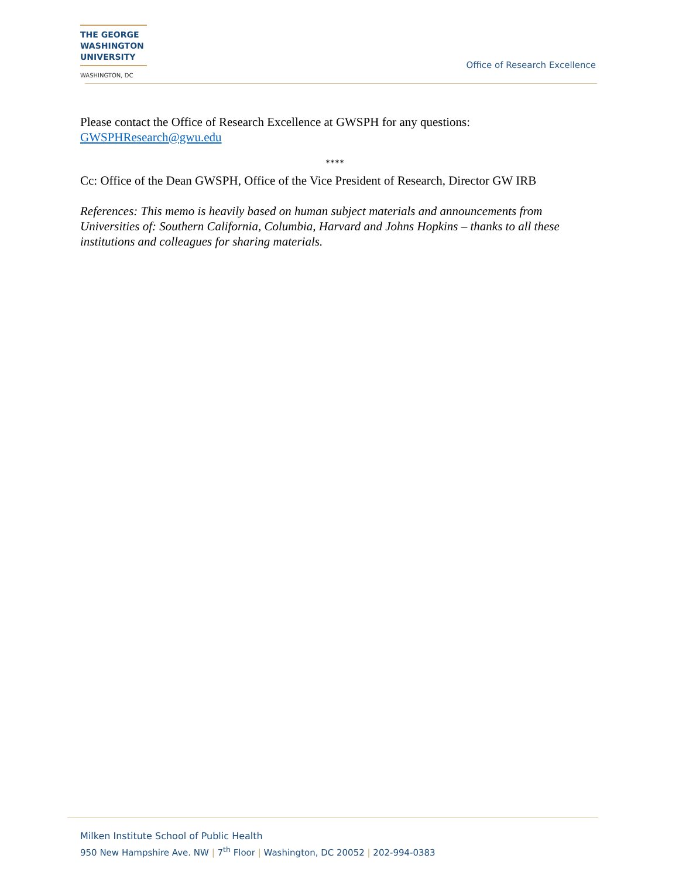THE GEORGE
WASHINGTON
UNIVERSITY
WASHINGTON, DC
Office of Research Excellence
Please contact the Office of Research Excellence at GWSPH for any questions: GWSPHResearch@gwu.edu
****
Cc: Office of the Dean GWSPH, Office of the Vice President of Research, Director GW IRB
References: This memo is heavily based on human subject materials and announcements from Universities of: Southern California, Columbia, Harvard and Johns Hopkins – thanks to all these institutions and colleagues for sharing materials.
Milken Institute School of Public Health
950 New Hampshire Ave. NW | 7<sup>th</sup> Floor | Washington, DC 20052 | 202-994-0383